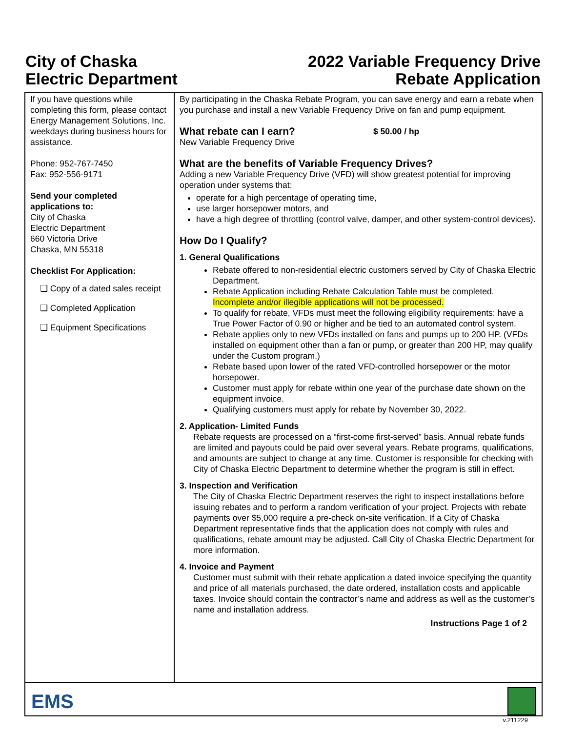City of Chaska
Electric Department
2022 Variable Frequency Drive
Rebate Application
If you have questions while completing this form, please contact Energy Management Solutions, Inc. weekdays during business hours for assistance.
Phone: 952-767-7450
Fax: 952-556-9171
Send your completed applications to:
City of Chaska
Electric Department
660 Victoria Drive
Chaska, MN 55318
Checklist For Application:
❑ Copy of a dated sales receipt
❑ Completed Application
❑ Equipment Specifications
By participating in the Chaska Rebate Program, you can save energy and earn a rebate when you purchase and install a new Variable Frequency Drive on fan and pump equipment.
What rebate can I earn?
New Variable Frequency Drive
$ 50.00 / hp
What are the benefits of Variable Frequency Drives?
Adding a new Variable Frequency Drive (VFD) will show greatest potential for improving operation under systems that:
operate for a high percentage of operating time,
use larger horsepower motors, and
have a high degree of throttling (control valve, damper, and other system-control devices).
How Do I Qualify?
1. General Qualifications
Rebate offered to non-residential electric customers served by City of Chaska Electric Department.
Rebate Application including Rebate Calculation Table must be completed. Incomplete and/or illegible applications will not be processed.
To qualify for rebate, VFDs must meet the following eligibility requirements: have a True Power Factor of 0.90 or higher and be tied to an automated control system.
Rebate applies only to new VFDs installed on fans and pumps up to 200 HP. (VFDs installed on equipment other than a fan or pump, or greater than 200 HP, may qualify under the Custom program.)
Rebate based upon lower of the rated VFD-controlled horsepower or the motor horsepower.
Customer must apply for rebate within one year of the purchase date shown on the equipment invoice.
Qualifying customers must apply for rebate by November 30, 2022.
2. Application- Limited Funds
Rebate requests are processed on a “first-come first-served” basis. Annual rebate funds are limited and payouts could be paid over several years. Rebate programs, qualifications, and amounts are subject to change at any time. Customer is responsible for checking with City of Chaska Electric Department to determine whether the program is still in effect.
3. Inspection and Verification
The City of Chaska Electric Department reserves the right to inspect installations before issuing rebates and to perform a random verification of your project. Projects with rebate payments over $5,000 require a pre-check on-site verification. If a City of Chaska Department representative finds that the application does not comply with rules and qualifications, rebate amount may be adjusted. Call City of Chaska Electric Department for more information.
4. Invoice and Payment
Customer must submit with their rebate application a dated invoice specifying the quantity and price of all materials purchased, the date ordered, installation costs and applicable taxes. Invoice should contain the contractor’s name and address as well as the customer’s name and installation address.
Instructions Page 1 of 2
EMS
v.211229